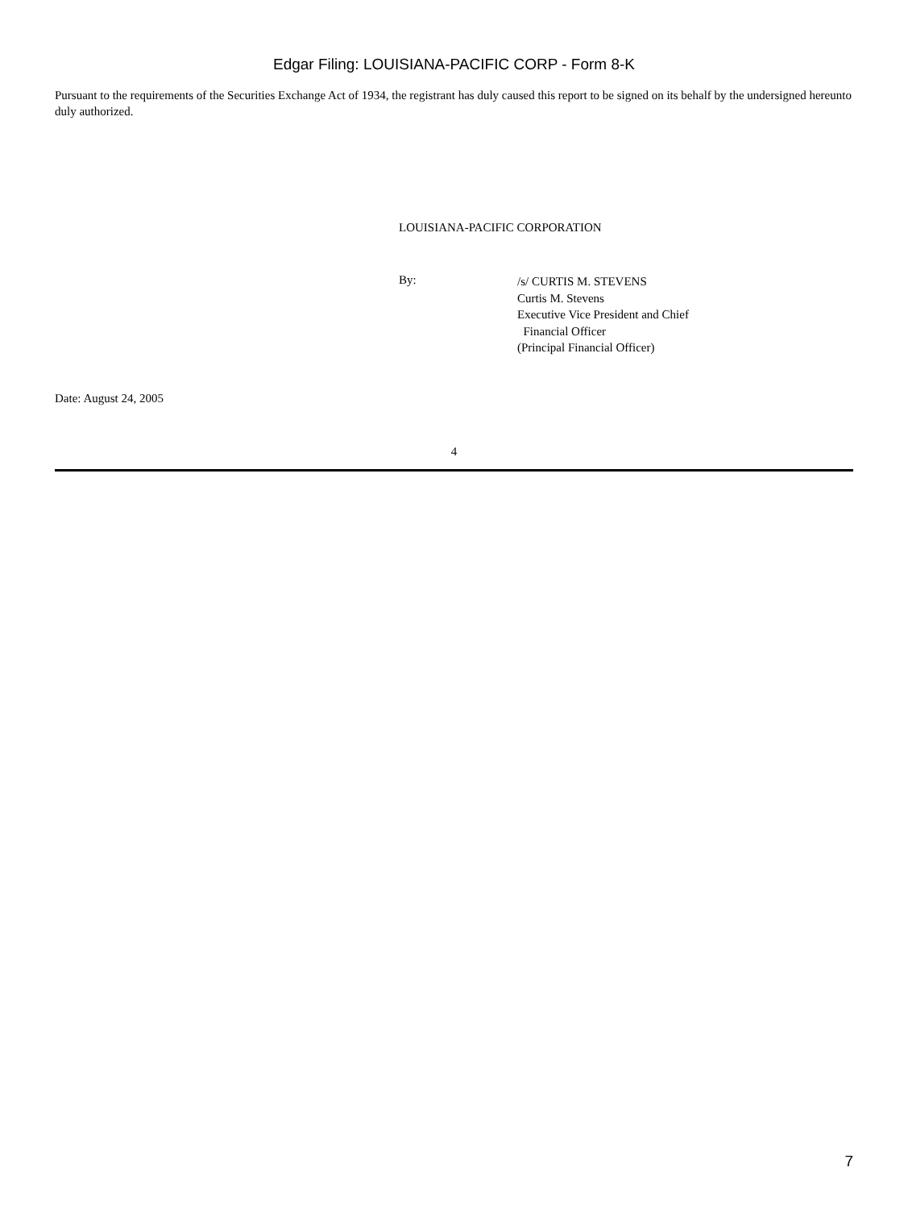Edgar Filing: LOUISIANA-PACIFIC CORP - Form 8-K
Pursuant to the requirements of the Securities Exchange Act of 1934, the registrant has duly caused this report to be signed on its behalf by the undersigned hereunto duly authorized.
LOUISIANA-PACIFIC CORPORATION
By:
/s/ CURTIS M. STEVENS
Curtis M. Stevens
Executive Vice President and Chief
Financial Officer
(Principal Financial Officer)
Date: August 24, 2005
4
7